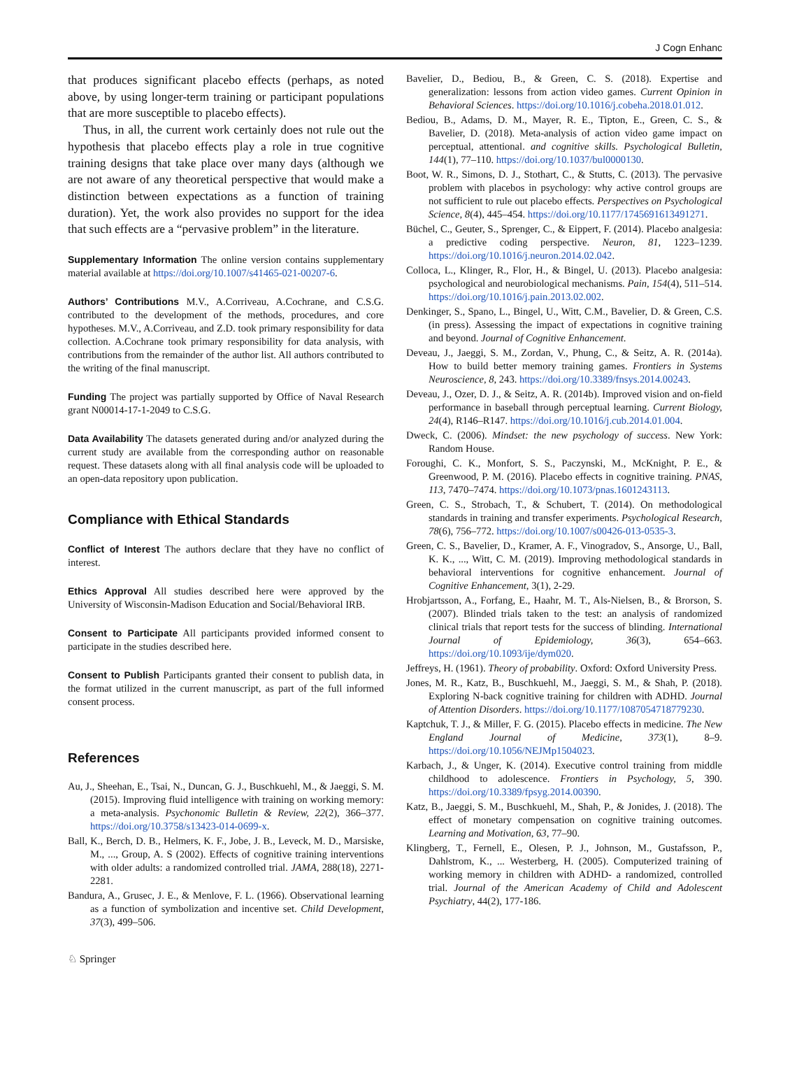J Cogn Enhanc
that produces significant placebo effects (perhaps, as noted above, by using longer-term training or participant populations that are more susceptible to placebo effects).
Thus, in all, the current work certainly does not rule out the hypothesis that placebo effects play a role in true cognitive training designs that take place over many days (although we are not aware of any theoretical perspective that would make a distinction between expectations as a function of training duration). Yet, the work also provides no support for the idea that such effects are a “pervasive problem” in the literature.
Supplementary Information The online version contains supplementary material available at https://doi.org/10.1007/s41465-021-00207-6.
Authors’ Contributions M.V., A.Corriveau, A.Cochrane, and C.S.G. contributed to the development of the methods, procedures, and core hypotheses. M.V., A.Corriveau, and Z.D. took primary responsibility for data collection. A.Cochrane took primary responsibility for data analysis, with contributions from the remainder of the author list. All authors contributed to the writing of the final manuscript.
Funding The project was partially supported by Office of Naval Research grant N00014-17-1-2049 to C.S.G.
Data Availability The datasets generated during and/or analyzed during the current study are available from the corresponding author on reasonable request. These datasets along with all final analysis code will be uploaded to an open-data repository upon publication.
Compliance with Ethical Standards
Conflict of Interest The authors declare that they have no conflict of interest.
Ethics Approval All studies described here were approved by the University of Wisconsin-Madison Education and Social/Behavioral IRB.
Consent to Participate All participants provided informed consent to participate in the studies described here.
Consent to Publish Participants granted their consent to publish data, in the format utilized in the current manuscript, as part of the full informed consent process.
References
Au, J., Sheehan, E., Tsai, N., Duncan, G. J., Buschkuehl, M., & Jaeggi, S. M. (2015). Improving fluid intelligence with training on working memory: a meta-analysis. Psychonomic Bulletin & Review, 22(2), 366–377. https://doi.org/10.3758/s13423-014-0699-x.
Ball, K., Berch, D. B., Helmers, K. F., Jobe, J. B., Leveck, M. D., Marsiske, M., ..., Group, A. S (2002). Effects of cognitive training interventions with older adults: a randomized controlled trial. JAMA, 288(18), 2271-2281.
Bandura, A., Grusec, J. E., & Menlove, F. L. (1966). Observational learning as a function of symbolization and incentive set. Child Development, 37(3), 499–506.
Bavelier, D., Bediou, B., & Green, C. S. (2018). Expertise and generalization: lessons from action video games. Current Opinion in Behavioral Sciences. https://doi.org/10.1016/j.cobeha.2018.01.012.
Bediou, B., Adams, D. M., Mayer, R. E., Tipton, E., Green, C. S., & Bavelier, D. (2018). Meta-analysis of action video game impact on perceptual, attentional. and cognitive skills. Psychological Bulletin, 144(1), 77–110. https://doi.org/10.1037/bul0000130.
Boot, W. R., Simons, D. J., Stothart, C., & Stutts, C. (2013). The pervasive problem with placebos in psychology: why active control groups are not sufficient to rule out placebo effects. Perspectives on Psychological Science, 8(4), 445–454. https://doi.org/10.1177/1745691613491271.
Büchel, C., Geuter, S., Sprenger, C., & Eippert, F. (2014). Placebo analgesia: a predictive coding perspective. Neuron, 81, 1223–1239. https://doi.org/10.1016/j.neuron.2014.02.042.
Colloca, L., Klinger, R., Flor, H., & Bingel, U. (2013). Placebo analgesia: psychological and neurobiological mechanisms. Pain, 154(4), 511–514. https://doi.org/10.1016/j.pain.2013.02.002.
Denkinger, S., Spano, L., Bingel, U., Witt, C.M., Bavelier, D. & Green, C.S. (in press). Assessing the impact of expectations in cognitive training and beyond. Journal of Cognitive Enhancement.
Deveau, J., Jaeggi, S. M., Zordan, V., Phung, C., & Seitz, A. R. (2014a). How to build better memory training games. Frontiers in Systems Neuroscience, 8, 243. https://doi.org/10.3389/fnsys.2014.00243.
Deveau, J., Ozer, D. J., & Seitz, A. R. (2014b). Improved vision and on-field performance in baseball through perceptual learning. Current Biology, 24(4), R146–R147. https://doi.org/10.1016/j.cub.2014.01.004.
Dweck, C. (2006). Mindset: the new psychology of success. New York: Random House.
Foroughi, C. K., Monfort, S. S., Paczynski, M., McKnight, P. E., & Greenwood, P. M. (2016). Placebo effects in cognitive training. PNAS, 113, 7470–7474. https://doi.org/10.1073/pnas.1601243113.
Green, C. S., Strobach, T., & Schubert, T. (2014). On methodological standards in training and transfer experiments. Psychological Research, 78(6), 756–772. https://doi.org/10.1007/s00426-013-0535-3.
Green, C. S., Bavelier, D., Kramer, A. F., Vinogradov, S., Ansorge, U., Ball, K. K., ..., Witt, C. M. (2019). Improving methodological standards in behavioral interventions for cognitive enhancement. Journal of Cognitive Enhancement, 3(1), 2-29.
Hrobjartsson, A., Forfang, E., Haahr, M. T., Als-Nielsen, B., & Brorson, S. (2007). Blinded trials taken to the test: an analysis of randomized clinical trials that report tests for the success of blinding. International Journal of Epidemiology, 36(3), 654–663. https://doi.org/10.1093/ije/dym020.
Jeffreys, H. (1961). Theory of probability. Oxford: Oxford University Press.
Jones, M. R., Katz, B., Buschkuehl, M., Jaeggi, S. M., & Shah, P. (2018). Exploring N-back cognitive training for children with ADHD. Journal of Attention Disorders. https://doi.org/10.1177/1087054718779230.
Kaptchuk, T. J., & Miller, F. G. (2015). Placebo effects in medicine. The New England Journal of Medicine, 373(1), 8–9. https://doi.org/10.1056/NEJMp1504023.
Karbach, J., & Unger, K. (2014). Executive control training from middle childhood to adolescence. Frontiers in Psychology, 5, 390. https://doi.org/10.3389/fpsyg.2014.00390.
Katz, B., Jaeggi, S. M., Buschkuehl, M., Shah, P., & Jonides, J. (2018). The effect of monetary compensation on cognitive training outcomes. Learning and Motivation, 63, 77–90.
Klingberg, T., Fernell, E., Olesen, P. J., Johnson, M., Gustafsson, P., Dahlstrom, K., ... Westerberg, H. (2005). Computerized training of working memory in children with ADHD- a randomized, controlled trial. Journal of the American Academy of Child and Adolescent Psychiatry, 44(2), 177-186.
♘ Springer